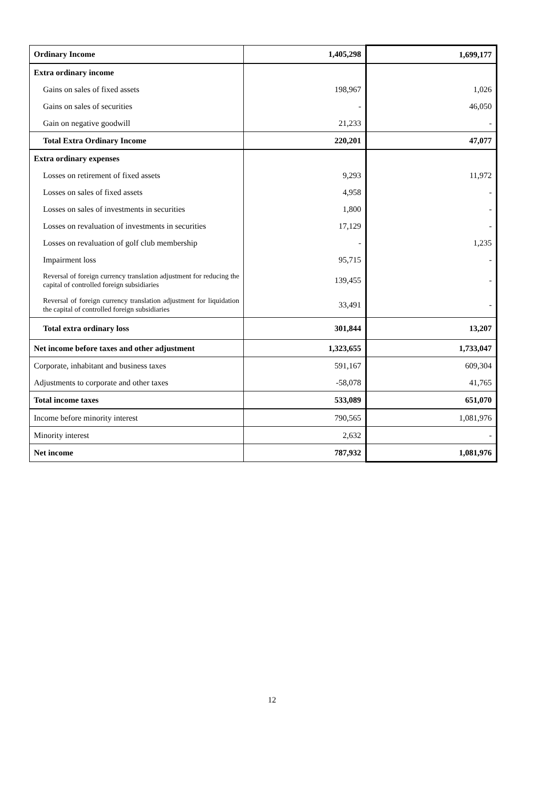| Ordinary Income | 1,405,298 | 1,699,177 |
| Extra ordinary income | | |
| Gains on sales of fixed assets | 198,967 | 1,026 |
| Gains on sales of securities | - | 46,050 |
| Gain on negative goodwill | 21,233 | - |
| Total Extra Ordinary Income | 220,201 | 47,077 |
| Extra ordinary expenses | | |
| Losses on retirement of fixed assets | 9,293 | 11,972 |
| Losses on sales of fixed assets | 4,958 | - |
| Losses on sales of investments in securities | 1,800 | - |
| Losses on revaluation of investments in securities | 17,129 | - |
| Losses on revaluation of golf club membership | - | 1,235 |
| Impairment loss | 95,715 | - |
| Reversal of foreign currency translation adjustment for reducing the capital of controlled foreign subsidiaries | 139,455 | - |
| Reversal of foreign currency translation adjustment for liquidation the capital of controlled foreign subsidiaries | 33,491 | - |
| Total extra ordinary loss | 301,844 | 13,207 |
| Net income before taxes and other adjustment | 1,323,655 | 1,733,047 |
| Corporate, inhabitant and business taxes | 591,167 | 609,304 |
| Adjustments to corporate and other taxes | -58,078 | 41,765 |
| Total income taxes | 533,089 | 651,070 |
| Income before minority interest | 790,565 | 1,081,976 |
| Minority interest | 2,632 | - |
| Net income | 787,932 | 1,081,976 |
12